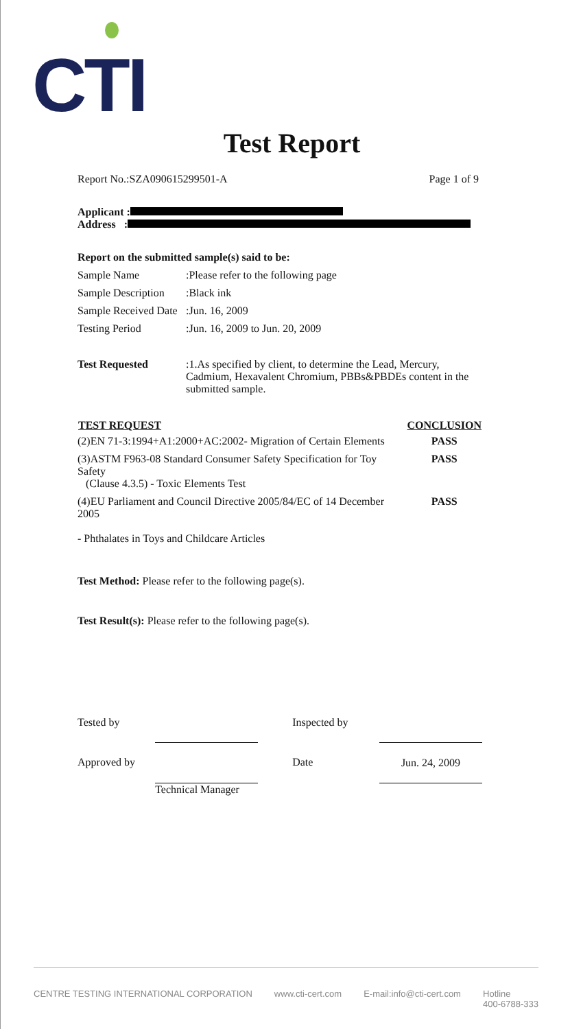CTI
Test Report
Report No.:SZA090615299501-A Page 1 of 9
Applicant :
Address :
Report on the submitted sample(s) said to be:
| Sample Name | :Please refer to the following page |
| Sample Description | :Black ink |
| Sample Received Date | :Jun. 16, 2009 |
| Testing Period | :Jun. 16, 2009 to Jun. 20, 2009 |
| Test Requested | :1.As specified by client, to determine the Lead, Mercury, Cadmium, Hexavalent Chromium, PBBs&PBDEs content in the submitted sample. |
| TEST REQUEST | CONCLUSION |
| --- | --- |
| (2)EN 71-3:1994+A1:2000+AC:2002- Migration of Certain Elements | PASS |
| (3)ASTM F963-08 Standard Consumer Safety Specification for Toy Safety (Clause 4.3.5) - Toxic Elements Test | PASS |
| (4)EU Parliament and Council Directive 2005/84/EC of 14 December 2005 - Phthalates in Toys and Childcare Articles | PASS |
Test Method: Please refer to the following page(s).
Test Result(s): Please refer to the following page(s).
| Tested by | | Inspected by | |
| Approved by | | Date | Jun. 24, 2009 |
| | Technical Manager | | |
CENTRE TESTING INTERNATIONAL CORPORATION www.cti-cert.com E-mail:info@cti-cert.com Hotline
400-6788-333